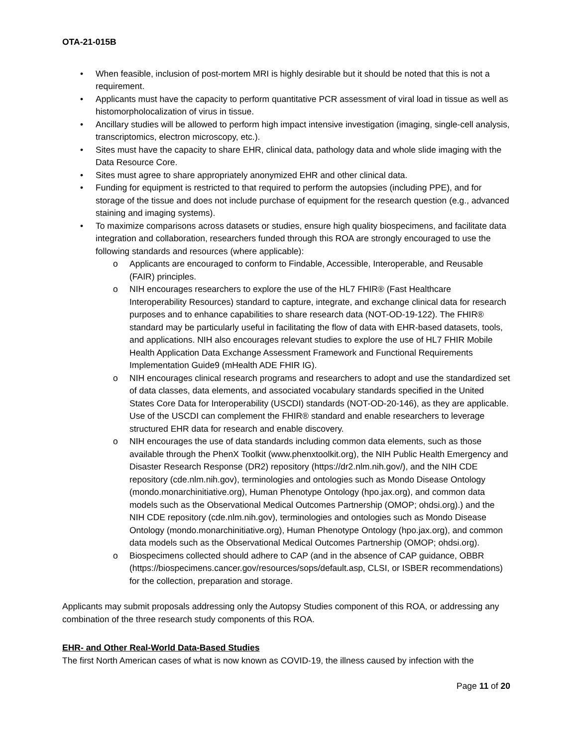OTA-21-015B
• When feasible, inclusion of post-mortem MRI is highly desirable but it should be noted that this is not a requirement.
• Applicants must have the capacity to perform quantitative PCR assessment of viral load in tissue as well as histomorpholocalization of virus in tissue.
• Ancillary studies will be allowed to perform high impact intensive investigation (imaging, single-cell analysis, transcriptomics, electron microscopy, etc.).
• Sites must have the capacity to share EHR, clinical data, pathology data and whole slide imaging with the Data Resource Core.
• Sites must agree to share appropriately anonymized EHR and other clinical data.
• Funding for equipment is restricted to that required to perform the autopsies (including PPE), and for storage of the tissue and does not include purchase of equipment for the research question (e.g., advanced staining and imaging systems).
• To maximize comparisons across datasets or studies, ensure high quality biospecimens, and facilitate data integration and collaboration, researchers funded through this ROA are strongly encouraged to use the following standards and resources (where applicable):
o Applicants are encouraged to conform to Findable, Accessible, Interoperable, and Reusable (FAIR) principles.
o NIH encourages researchers to explore the use of the HL7 FHIR® (Fast Healthcare Interoperability Resources) standard to capture, integrate, and exchange clinical data for research purposes and to enhance capabilities to share research data (NOT-OD-19-122). The FHIR® standard may be particularly useful in facilitating the flow of data with EHR-based datasets, tools, and applications. NIH also encourages relevant studies to explore the use of HL7 FHIR Mobile Health Application Data Exchange Assessment Framework and Functional Requirements Implementation Guide9 (mHealth ADE FHIR IG).
o NIH encourages clinical research programs and researchers to adopt and use the standardized set of data classes, data elements, and associated vocabulary standards specified in the United States Core Data for Interoperability (USCDI) standards (NOT-OD-20-146), as they are applicable. Use of the USCDI can complement the FHIR® standard and enable researchers to leverage structured EHR data for research and enable discovery.
o NIH encourages the use of data standards including common data elements, such as those available through the PhenX Toolkit (www.phenxtoolkit.org), the NIH Public Health Emergency and Disaster Research Response (DR2) repository (https://dr2.nlm.nih.gov/), and the NIH CDE repository (cde.nlm.nih.gov), terminologies and ontologies such as Mondo Disease Ontology (mondo.monarchinitiative.org), Human Phenotype Ontology (hpo.jax.org), and common data models such as the Observational Medical Outcomes Partnership (OMOP; ohdsi.org).) and the NIH CDE repository (cde.nlm.nih.gov), terminologies and ontologies such as Mondo Disease Ontology (mondo.monarchinitiative.org), Human Phenotype Ontology (hpo.jax.org), and common data models such as the Observational Medical Outcomes Partnership (OMOP; ohdsi.org).
o Biospecimens collected should adhere to CAP (and in the absence of CAP guidance, OBBR (https://biospecimens.cancer.gov/resources/sops/default.asp, CLSI, or ISBER recommendations) for the collection, preparation and storage.
Applicants may submit proposals addressing only the Autopsy Studies component of this ROA, or addressing any combination of the three research study components of this ROA.
EHR- and Other Real-World Data-Based Studies
The first North American cases of what is now known as COVID-19, the illness caused by infection with the
Page 11 of 20